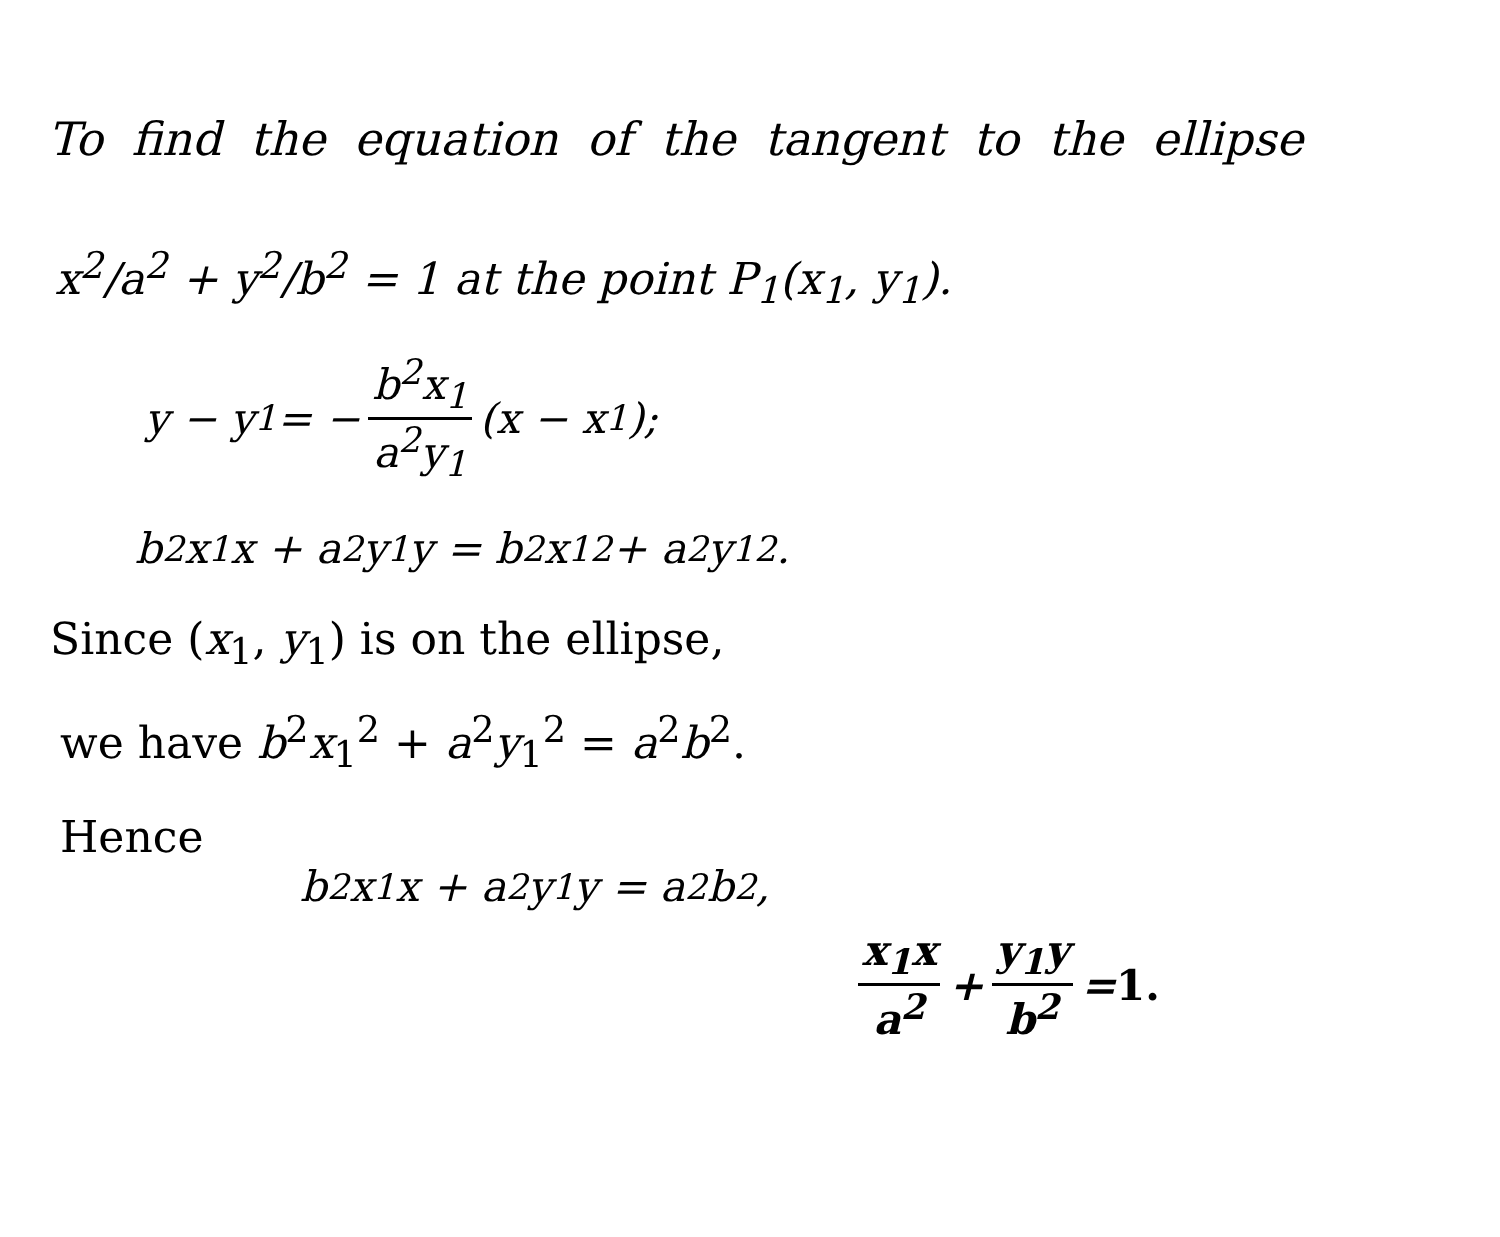To find the equation of the tangent to the ellipse
x<sup>2</sup>/a<sup>2</sup> + y<sup>2</sup>/b<sup>2</sup> = 1 at the point P<sub>1</sub>(x<sub>1</sub>, y<sub>1</sub>).
y − y<sub>1</sub> = − b<sup>2</sup>x<sub>1</sub> a<sup>2</sup>y<sub>1</sub> (x − x<sub>1</sub>);
b<sup>2</sup>x<sub>1</sub>x + a<sup>2</sup>y<sub>1</sub>y = b<sup>2</sup>x<sub>1</sub><sup>2</sup> + a<sup>2</sup>y<sub>1</sub><sup>2</sup>.
Since (x<sub>1</sub>, y<sub>1</sub>) is on the ellipse,
we have b<sup>2</sup>x<sub>1</sub><sup>2</sup> + a<sup>2</sup>y<sub>1</sub><sup>2</sup> = a<sup>2</sup>b<sup>2</sup>.
Hence
b<sup>2</sup>x<sub>1</sub>x + a<sup>2</sup>y<sub>1</sub>y = a<sup>2</sup>b<sup>2</sup>,
x<sub>1</sub>x a<sup>2</sup> + y<sub>1</sub>y b<sup>2</sup> = 1.